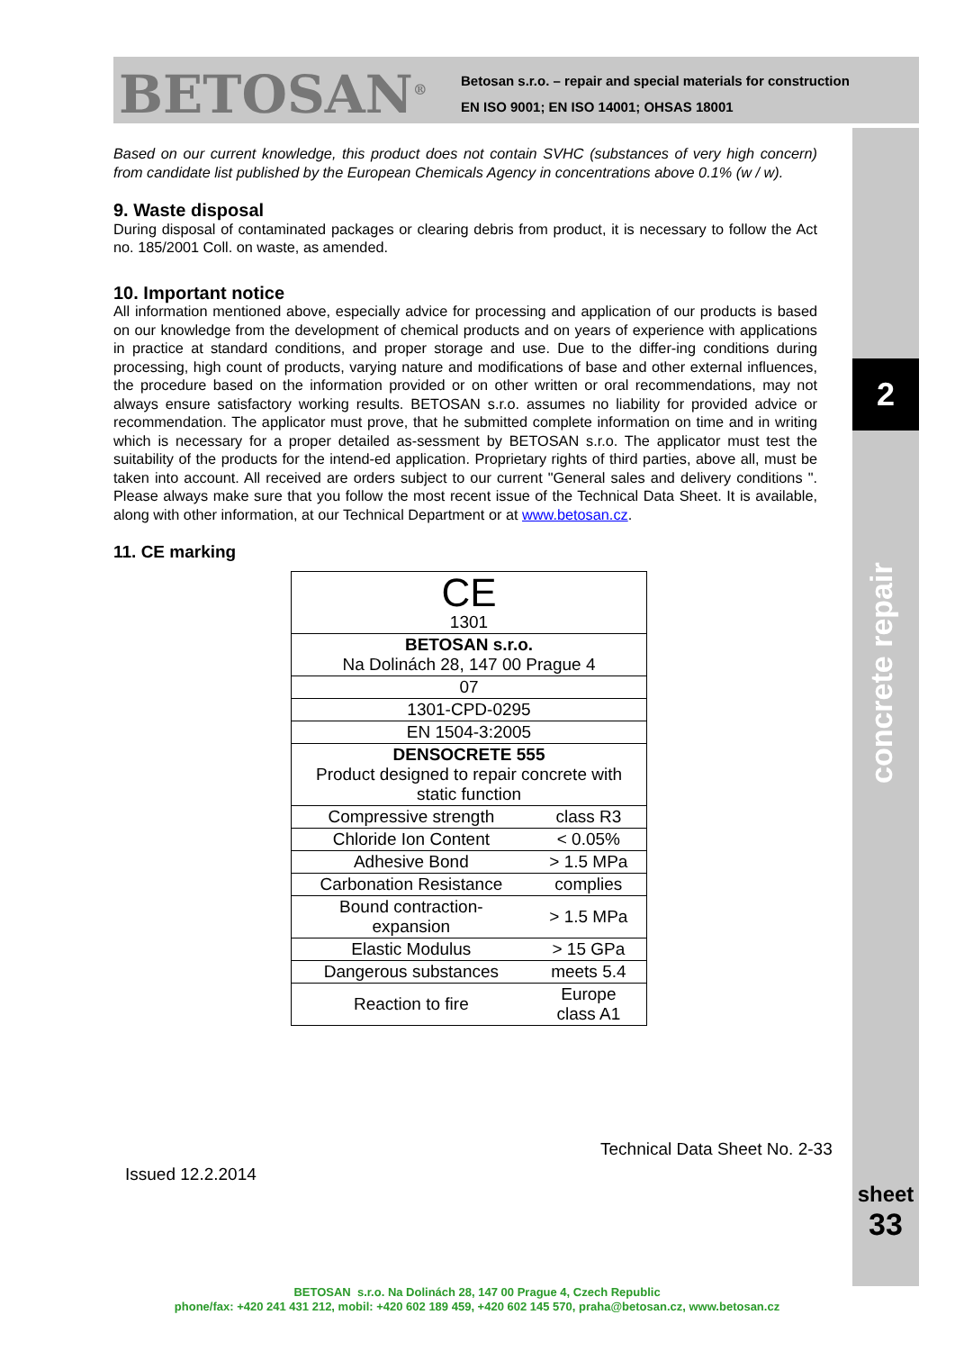BETOSAN<sup>®</sup>
Betosan s.r.o. – repair and special materials for construction
EN ISO 9001; EN ISO 14001; OHSAS 18001
2
concrete repair
sheet
33
Based on our current knowledge, this product does not contain SVHC (substances of very high concern) from candidate list published by the European Chemicals Agency in concentrations above 0.1% (w / w).
9. Waste disposal
During disposal of contaminated packages or clearing debris from product, it is necessary to follow the Act no. 185/2001 Coll. on waste, as amended.
10. Important notice
All information mentioned above, especially advice for processing and application of our products is based on our knowledge from the development of chemical products and on years of experience with applications in practice at standard conditions, and proper storage and use. Due to the differ-ing conditions during processing, high count of products, varying nature and modifications of base and other external influences, the procedure based on the information provided or on other written or oral recommendations, may not always ensure satisfactory working results. BETOSAN s.r.o. assumes no liability for provided advice or recommendation. The applicator must prove, that he submitted complete information on time and in writing which is necessary for a proper detailed as-sessment by BETOSAN s.r.o. The applicator must test the suitability of the products for the intend-ed application. Proprietary rights of third parties, above all, must be taken into account. All received are orders subject to our current "General sales and delivery conditions ". Please always make sure that you follow the most recent issue of the Technical Data Sheet. It is available, along with other information, at our Technical Department or at www.betosan.cz.
11. CE marking
| CE 1301 | |
| BETOSAN s.r.o. Na Dolinách 28, 147 00 Prague 4 | |
| 07 | |
| 1301-CPD-0295 | |
| EN 1504-3:2005 | |
| DENSOCRETE 555 Product designed to repair concrete with static function | |
| Compressive strength | class R3 |
| Chloride Ion Content | < 0.05% |
| Adhesive Bond | > 1.5 MPa |
| Carbonation Resistance | complies |
| Bound contraction- expansion | > 1.5 MPa |
| Elastic Modulus | > 15 GPa |
| Dangerous substances | meets 5.4 |
| Reaction to fire | Europe class A1 |
Technical Data Sheet No. 2-33
Issued 12.2.2014
BETOSAN s.r.o. Na Dolinách 28, 147 00 Prague 4, Czech Republic
phone/fax: +420 241 431 212, mobil: +420 602 189 459, +420 602 145 570, praha@betosan.cz, www.betosan.cz